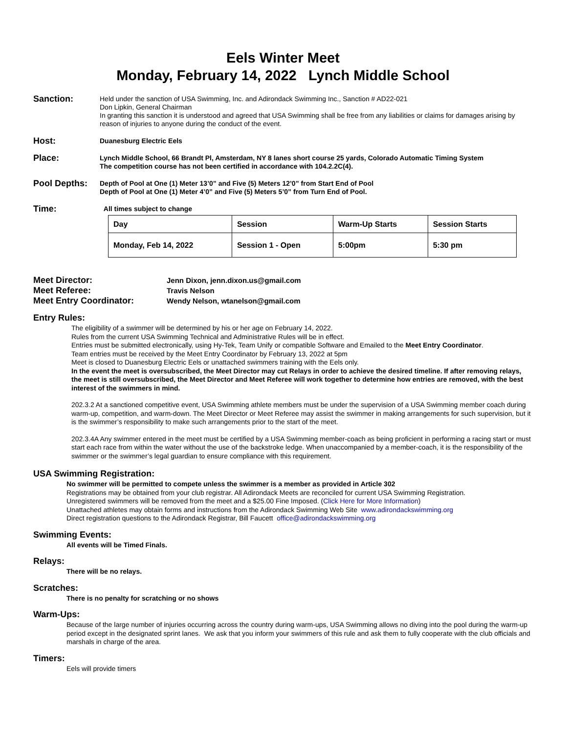Eels Winter Meet
Monday, February 14, 2022 Lynch Middle School
Sanction:
Held under the sanction of USA Swimming, Inc. and Adirondack Swimming Inc., Sanction # AD22-021
Don Lipkin, General Chairman
In granting this sanction it is understood and agreed that USA Swimming shall be free from any liabilities or claims for damages arising by reason of injuries to anyone during the conduct of the event.
Host:
Duanesburg Electric Eels
Place:
Lynch Middle School, 66 Brandt Pl, Amsterdam, NY 8 lanes short course 25 yards, Colorado Automatic Timing System
The competition course has not been certified in accordance with 104.2.2C(4).
Pool Depths:
Depth of Pool at One (1) Meter 13’0” and Five (5) Meters 12’0” from Start End of Pool
Depth of Pool at One (1) Meter 4’0” and Five (5) Meters 5’0” from Turn End of Pool.
Time:
All times subject to change
| Day | Session | Warm-Up Starts | Session Starts |
| Monday, Feb 14, 2022 | Session 1 - Open | 5:00pm | 5:30 pm |
| Meet Director: | Jenn Dixon, jenn.dixon.us@gmail.com |
| Meet Referee: | Travis Nelson |
| Meet Entry Coordinator: | Wendy Nelson, wtanelson@gmail.com |
Entry Rules:
The eligibility of a swimmer will be determined by his or her age on February 14, 2022.
Rules from the current USA Swimming Technical and Administrative Rules will be in effect.
Entries must be submitted electronically, using Hy-Tek, Team Unify or compatible Software and Emailed to the Meet Entry Coordinator.
Team entries must be received by the Meet Entry Coordinator by February 13, 2022 at 5pm
Meet is closed to Duanesburg Electric Eels or unattached swimmers training with the Eels only.
In the event the meet is oversubscribed, the Meet Director may cut Relays in order to achieve the desired timeline. If after removing relays, the meet is still oversubscribed, the Meet Director and Meet Referee will work together to determine how entries are removed, with the best interest of the swimmers in mind.
202.3.2 At a sanctioned competitive event, USA Swimming athlete members must be under the supervision of a USA Swimming member coach during warm-up, competition, and warm-down. The Meet Director or Meet Referee may assist the swimmer in making arrangements for such supervision, but it is the swimmer’s responsibility to make such arrangements prior to the start of the meet.
202.3.4A Any swimmer entered in the meet must be certified by a USA Swimming member-coach as being proficient in performing a racing start or must start each race from within the water without the use of the backstroke ledge. When unaccompanied by a member-coach, it is the responsibility of the swimmer or the swimmer’s legal guardian to ensure compliance with this requirement.
USA Swimming Registration:
No swimmer will be permitted to compete unless the swimmer is a member as provided in Article 302
Registrations may be obtained from your club registrar. All Adirondack Meets are reconciled for current USA Swimming Registration.
Unregistered swimmers will be removed from the meet and a $25.00 Fine Imposed. (Click Here for More Information)
Unattached athletes may obtain forms and instructions from the Adirondack Swimming Web Site www.adirondackswimming.org
Direct registration questions to the Adirondack Registrar, Bill Faucett office@adirondackswimming.org
Swimming Events:
All events will be Timed Finals.
Relays:
There will be no relays.
Scratches:
There is no penalty for scratching or no shows
Warm-Ups:
Because of the large number of injuries occurring across the country during warm-ups, USA Swimming allows no diving into the pool during the warm-up period except in the designated sprint lanes. We ask that you inform your swimmers of this rule and ask them to fully cooperate with the club officials and marshals in charge of the area.
Timers:
Eels will provide timers